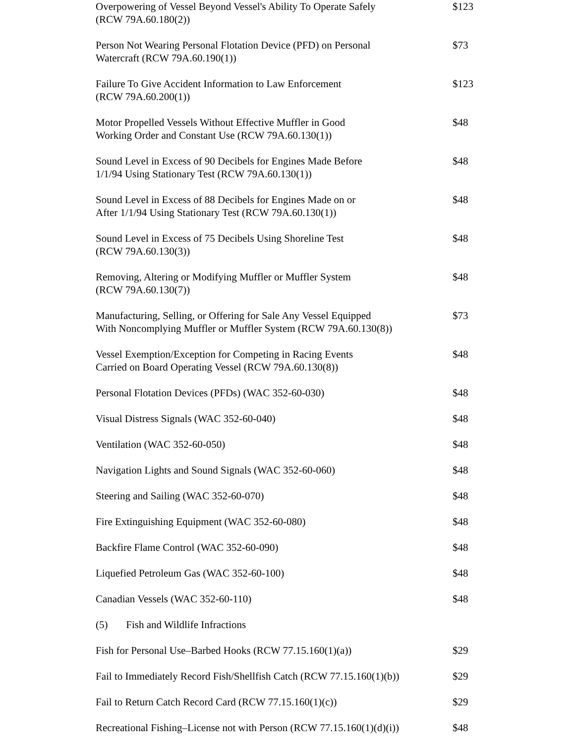| Overpowering of Vessel Beyond Vessel's Ability To Operate Safely (RCW 79A.60.180(2)) | $123 |
| Person Not Wearing Personal Flotation Device (PFD) on Personal Watercraft (RCW 79A.60.190(1)) | $73 |
| Failure To Give Accident Information to Law Enforcement (RCW 79A.60.200(1)) | $123 |
| Motor Propelled Vessels Without Effective Muffler in Good Working Order and Constant Use (RCW 79A.60.130(1)) | $48 |
| Sound Level in Excess of 90 Decibels for Engines Made Before 1/1/94 Using Stationary Test (RCW 79A.60.130(1)) | $48 |
| Sound Level in Excess of 88 Decibels for Engines Made on or After 1/1/94 Using Stationary Test (RCW 79A.60.130(1)) | $48 |
| Sound Level in Excess of 75 Decibels Using Shoreline Test (RCW 79A.60.130(3)) | $48 |
| Removing, Altering or Modifying Muffler or Muffler System (RCW 79A.60.130(7)) | $48 |
| Manufacturing, Selling, or Offering for Sale Any Vessel Equipped With Noncomplying Muffler or Muffler System (RCW 79A.60.130(8)) | $73 |
| Vessel Exemption/Exception for Competing in Racing Events Carried on Board Operating Vessel (RCW 79A.60.130(8)) | $48 |
| Personal Flotation Devices (PFDs) (WAC 352-60-030) | $48 |
| Visual Distress Signals (WAC 352-60-040) | $48 |
| Ventilation (WAC 352-60-050) | $48 |
| Navigation Lights and Sound Signals (WAC 352-60-060) | $48 |
| Steering and Sailing (WAC 352-60-070) | $48 |
| Fire Extinguishing Equipment (WAC 352-60-080) | $48 |
| Backfire Flame Control (WAC 352-60-090) | $48 |
| Liquefied Petroleum Gas (WAC 352-60-100) | $48 |
| Canadian Vessels (WAC 352-60-110) | $48 |
| (5) Fish and Wildlife Infractions | |
| Fish for Personal Use–Barbed Hooks (RCW 77.15.160(1)(a)) | $29 |
| Fail to Immediately Record Fish/Shellfish Catch (RCW 77.15.160(1)(b)) | $29 |
| Fail to Return Catch Record Card (RCW 77.15.160(1)(c)) | $29 |
| Recreational Fishing–License not with Person (RCW 77.15.160(1)(d)(i)) | $48 |